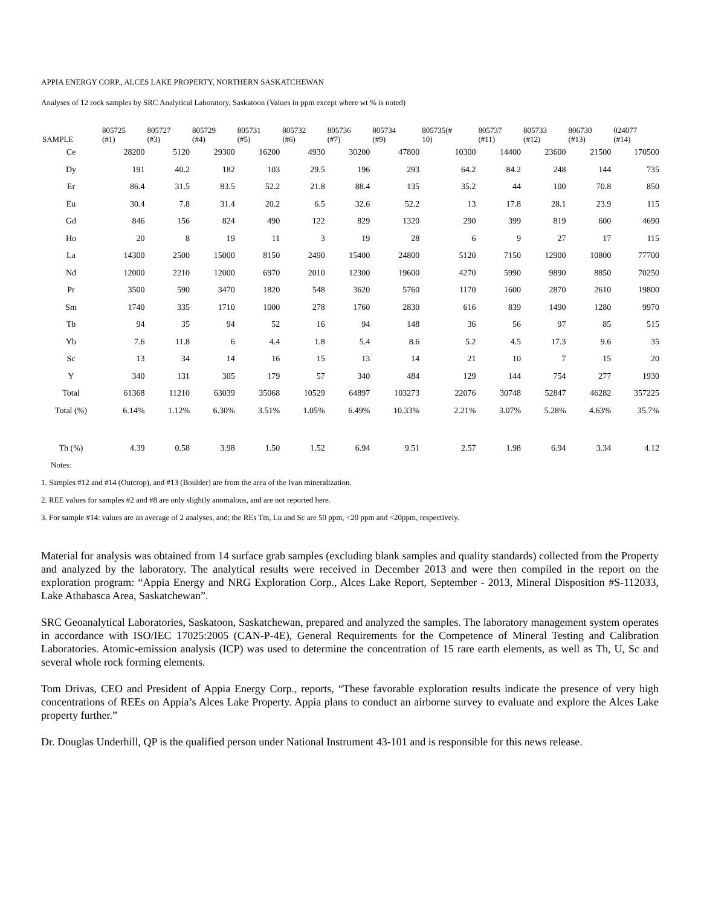APPIA ENERGY CORP., ALCES LAKE PROPERTY, NORTHERN SASKATCHEWAN
Analyses of 12 rock samples by SRC Analytical Laboratory, Saskatoon (Values in ppm except where wt % is noted)
| SAMPLE | 805725 (#1) | 805727 (#3) | 805729 (#4) | 805731 (#5) | 805732 (#6) | 805736 (#7) | 805734 (#9) | 805735(# 10) | 805737 (#11) | 805733 (#12) | 806730 (#13) | 024077 (#14) |
| --- | --- | --- | --- | --- | --- | --- | --- | --- | --- | --- | --- | --- |
| Ce | 28200 | 5120 | 29300 | 16200 | 4930 | 30200 | 47800 | 10300 | 14400 | 23600 | 21500 | 170500 |
| Dy | 191 | 40.2 | 182 | 103 | 29.5 | 196 | 293 | 64.2 | 84.2 | 248 | 144 | 735 |
| Er | 86.4 | 31.5 | 83.5 | 52.2 | 21.8 | 88.4 | 135 | 35.2 | 44 | 100 | 70.8 | 850 |
| Eu | 30.4 | 7.8 | 31.4 | 20.2 | 6.5 | 32.6 | 52.2 | 13 | 17.8 | 28.1 | 23.9 | 115 |
| Gd | 846 | 156 | 824 | 490 | 122 | 829 | 1320 | 290 | 399 | 819 | 600 | 4690 |
| Ho | 20 | 8 | 19 | 11 | 3 | 19 | 28 | 6 | 9 | 27 | 17 | 115 |
| La | 14300 | 2500 | 15000 | 8150 | 2490 | 15400 | 24800 | 5120 | 7150 | 12900 | 10800 | 77700 |
| Nd | 12000 | 2210 | 12000 | 6970 | 2010 | 12300 | 19600 | 4270 | 5990 | 9890 | 8850 | 70250 |
| Pr | 3500 | 590 | 3470 | 1820 | 548 | 3620 | 5760 | 1170 | 1600 | 2870 | 2610 | 19800 |
| Sm | 1740 | 335 | 1710 | 1000 | 278 | 1760 | 2830 | 616 | 839 | 1490 | 1280 | 9970 |
| Tb | 94 | 35 | 94 | 52 | 16 | 94 | 148 | 36 | 56 | 97 | 85 | 515 |
| Yb | 7.6 | 11.8 | 6 | 4.4 | 1.8 | 5.4 | 8.6 | 5.2 | 4.5 | 17.3 | 9.6 | 35 |
| Sc | 13 | 34 | 14 | 16 | 15 | 13 | 14 | 21 | 10 | 7 | 15 | 20 |
| Y | 340 | 131 | 305 | 179 | 57 | 340 | 484 | 129 | 144 | 754 | 277 | 1930 |
| Total | 61368 | 11210 | 63039 | 35068 | 10529 | 64897 | 103273 | 22076 | 30748 | 52847 | 46282 | 357225 |
| Total (%) | 6.14% | 1.12% | 6.30% | 3.51% | 1.05% | 6.49% | 10.33% | 2.21% | 3.07% | 5.28% | 4.63% | 35.7% |
| Th (%) | 4.39 | 0.58 | 3.98 | 1.50 | 1.52 | 6.94 | 9.51 | 2.57 | 1.98 | 6.94 | 3.34 | 4.12 |
Notes:
1. Samples #12 and #14 (Outcrop), and #13 (Boulder) are from the area of the Ivan mineralization.
2. REE values for samples #2 and #8 are only slightly anomalous, and are not reported here.
3. For sample #14: values are an average of 2 analyses, and; the REs Tm, Lu and Sc are 50 ppm, <20 ppm and <20ppm, respectively.
Material for analysis was obtained from 14 surface grab samples (excluding blank samples and quality standards) collected from the Property and analyzed by the laboratory. The analytical results were received in December 2013 and were then compiled in the report on the exploration program: “Appia Energy and NRG Exploration Corp., Alces Lake Report, September - 2013, Mineral Disposition #S-112033, Lake Athabasca Area, Saskatchewan”.
SRC Geoanalytical Laboratories, Saskatoon, Saskatchewan, prepared and analyzed the samples. The laboratory management system operates in accordance with ISO/IEC 17025:2005 (CAN-P-4E), General Requirements for the Competence of Mineral Testing and Calibration Laboratories. Atomic-emission analysis (ICP) was used to determine the concentration of 15 rare earth elements, as well as Th, U, Sc and several whole rock forming elements.
Tom Drivas, CEO and President of Appia Energy Corp., reports, “These favorable exploration results indicate the presence of very high concentrations of REEs on Appia’s Alces Lake Property. Appia plans to conduct an airborne survey to evaluate and explore the Alces Lake property further.”
Dr. Douglas Underhill, QP is the qualified person under National Instrument 43-101 and is responsible for this news release.